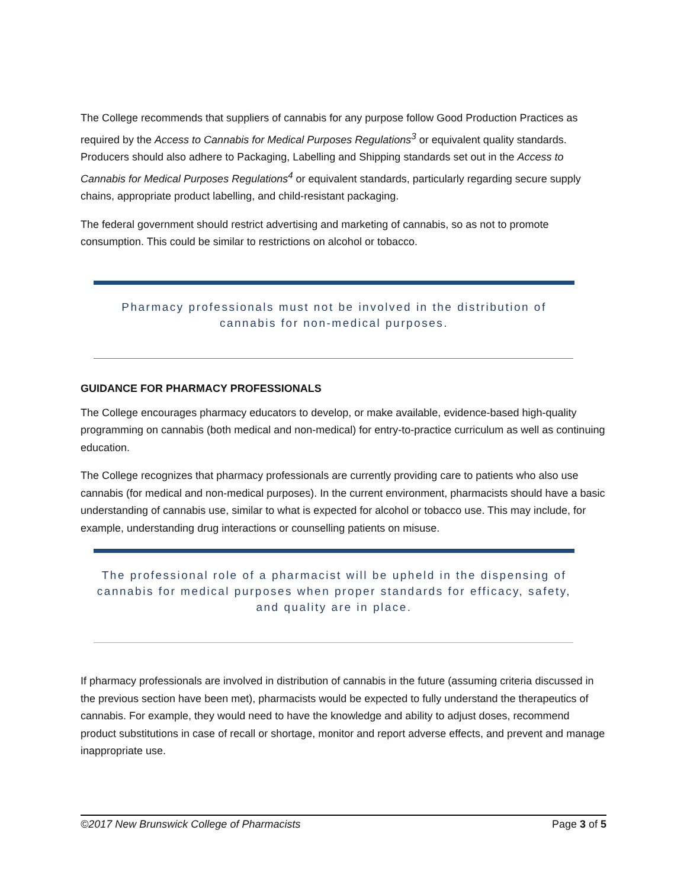The College recommends that suppliers of cannabis for any purpose follow Good Production Practices as required by the Access to Cannabis for Medical Purposes Regulations<sup>3</sup> or equivalent quality standards. Producers should also adhere to Packaging, Labelling and Shipping standards set out in the Access to Cannabis for Medical Purposes Regulations<sup>4</sup> or equivalent standards, particularly regarding secure supply chains, appropriate product labelling, and child-resistant packaging.
The federal government should restrict advertising and marketing of cannabis, so as not to promote consumption. This could be similar to restrictions on alcohol or tobacco.
Pharmacy professionals must not be involved in the distribution of cannabis for non-medical purposes.
GUIDANCE FOR PHARMACY PROFESSIONALS
The College encourages pharmacy educators to develop, or make available, evidence-based high-quality programming on cannabis (both medical and non-medical) for entry-to-practice curriculum as well as continuing education.
The College recognizes that pharmacy professionals are currently providing care to patients who also use cannabis (for medical and non-medical purposes). In the current environment, pharmacists should have a basic understanding of cannabis use, similar to what is expected for alcohol or tobacco use. This may include, for example, understanding drug interactions or counselling patients on misuse.
The professional role of a pharmacist will be upheld in the dispensing of cannabis for medical purposes when proper standards for efficacy, safety, and quality are in place.
If pharmacy professionals are involved in distribution of cannabis in the future (assuming criteria discussed in the previous section have been met), pharmacists would be expected to fully understand the therapeutics of cannabis. For example, they would need to have the knowledge and ability to adjust doses, recommend product substitutions in case of recall or shortage, monitor and report adverse effects, and prevent and manage inappropriate use.
©2017 New Brunswick College of Pharmacists Page 3 of 5